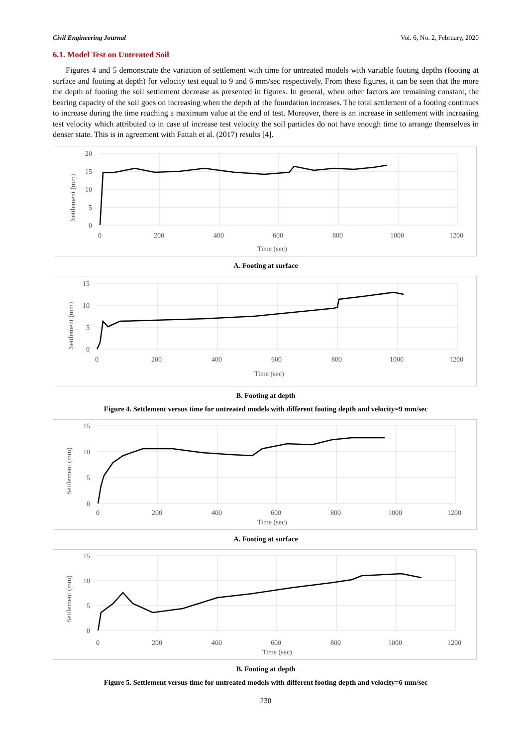Civil Engineering Journal Vol. 6, No. 2, February, 2020
6.1. Model Test on Untreated Soil
Figures 4 and 5 demonstrate the variation of settlement with time for untreated models with variable footing depths (footing at surface and footing at depth) for velocity test equal to 9 and 6 mm/sec respectively. From these figures, it can be seen that the more the depth of footing the soil settlement decrease as presented in figures. In general, when other factors are remaining constant, the bearing capacity of the soil goes on increasing when the depth of the foundation increases. The total settlement of a footing continues to increase during the time reaching a maximum value at the end of test. Moreover, there is an increase in settlement with increasing test velocity which attributed to in case of increase test velocity the soil particles do not have enough time to arrange themselves in denser state. This is in agreement with Fattah et al. (2017) results [4].
20
15
10
5
0
0
200
400
600
800
1000
1200
Time (sec)
Settlement (mm)
A. Footing at surface
15
10
5
0
0
200
400
600
800
1000
1200
Time (sec)
Settlement (mm)
B. Footing at depth
Figure 4. Settlement versus time for untreated models with different footing depth and velocity=9 mm/sec
15
10
5
0
0
200
400
600
800
1000
1200
Time (sec)
Settlement (mm)
A. Footing at surface
15
10
5
0
0
200
400
600
800
1000
1200
Time (sec)
Settlement (mm)
B. Footing at depth
Figure 5. Settlement versus time for untreated models with different footing depth and velocity=6 mm/sec
230